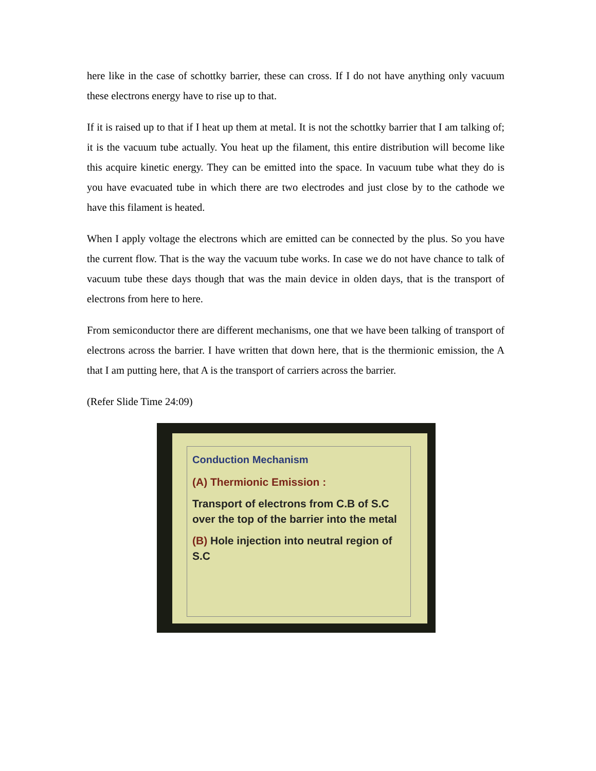here like in the case of schottky barrier, these can cross. If I do not have anything only vacuum these electrons energy have to rise up to that.
If it is raised up to that if I heat up them at metal. It is not the schottky barrier that I am talking of; it is the vacuum tube actually. You heat up the filament, this entire distribution will become like this acquire kinetic energy. They can be emitted into the space. In vacuum tube what they do is you have evacuated tube in which there are two electrodes and just close by to the cathode we have this filament is heated.
When I apply voltage the electrons which are emitted can be connected by the plus. So you have the current flow. That is the way the vacuum tube works. In case we do not have chance to talk of vacuum tube these days though that was the main device in olden days, that is the transport of electrons from here to here.
From semiconductor there are different mechanisms, one that we have been talking of transport of electrons across the barrier. I have written that down here, that is the thermionic emission, the A that I am putting here, that A is the transport of carriers across the barrier.
(Refer Slide Time 24:09)
Conduction Mechanism
(A) Thermionic Emission :
Transport of electrons from C.B of S.C over the top of the barrier into the metal
(B) Hole injection into neutral region of S.C